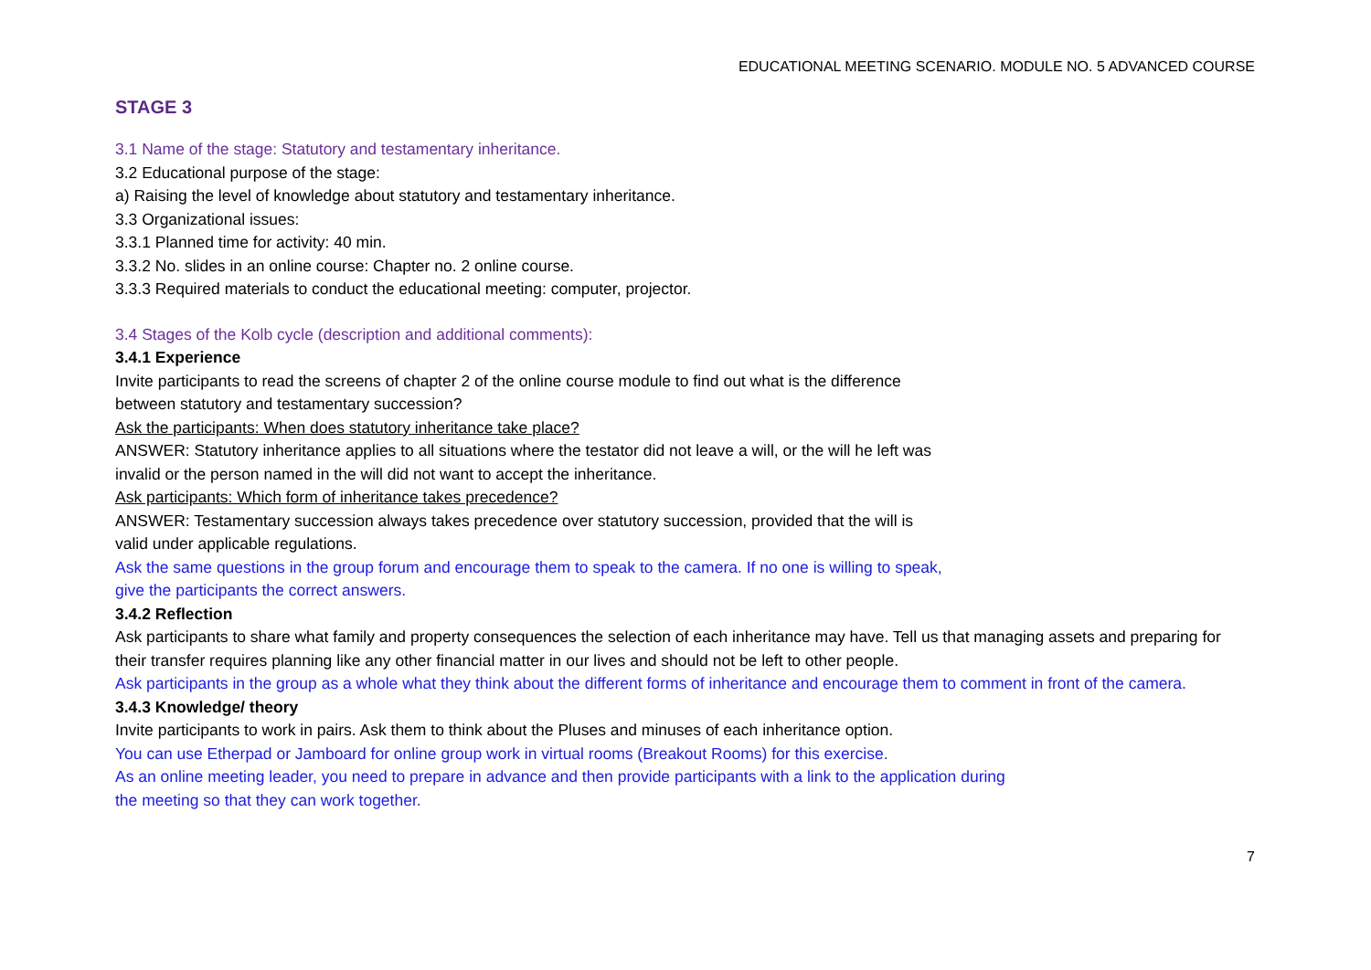EDUCATIONAL MEETING SCENARIO. MODULE NO. 5 ADVANCED COURSE
STAGE 3
3.1 Name of the stage: Statutory and testamentary inheritance.
3.2 Educational purpose of the stage:
a) Raising the level of knowledge about statutory and testamentary inheritance.
3.3 Organizational issues:
3.3.1 Planned time for activity: 40 min.
3.3.2 No. slides in an online course: Chapter no. 2 online course.
3.3.3 Required materials to conduct the educational meeting: computer, projector.
3.4 Stages of the Kolb cycle (description and additional comments):
3.4.1 Experience
Invite participants to read the screens of chapter 2 of the online course module to find out what is the difference
between statutory and testamentary succession?
Ask the participants: When does statutory inheritance take place?
ANSWER: Statutory inheritance applies to all situations where the testator did not leave a will, or the will he left was
invalid or the person named in the will did not want to accept the inheritance.
Ask participants: Which form of inheritance takes precedence?
ANSWER: Testamentary succession always takes precedence over statutory succession, provided that the will is
valid under applicable regulations.
Ask the same questions in the group forum and encourage them to speak to the camera. If no one is willing to speak,
give the participants the correct answers.
3.4.2 Reflection
Ask participants to share what family and property consequences the selection of each inheritance may have. Tell us that managing assets and preparing for their transfer requires planning like any other financial matter in our lives and should not be left to other people.
Ask participants in the group as a whole what they think about the different forms of inheritance and encourage them to comment in front of the camera.
3.4.3 Knowledge/ theory
Invite participants to work in pairs. Ask them to think about the Pluses and minuses of each inheritance option.
You can use Etherpad or Jamboard for online group work in virtual rooms (Breakout Rooms) for this exercise.
As an online meeting leader, you need to prepare in advance and then provide participants with a link to the application during
the meeting so that they can work together.
7